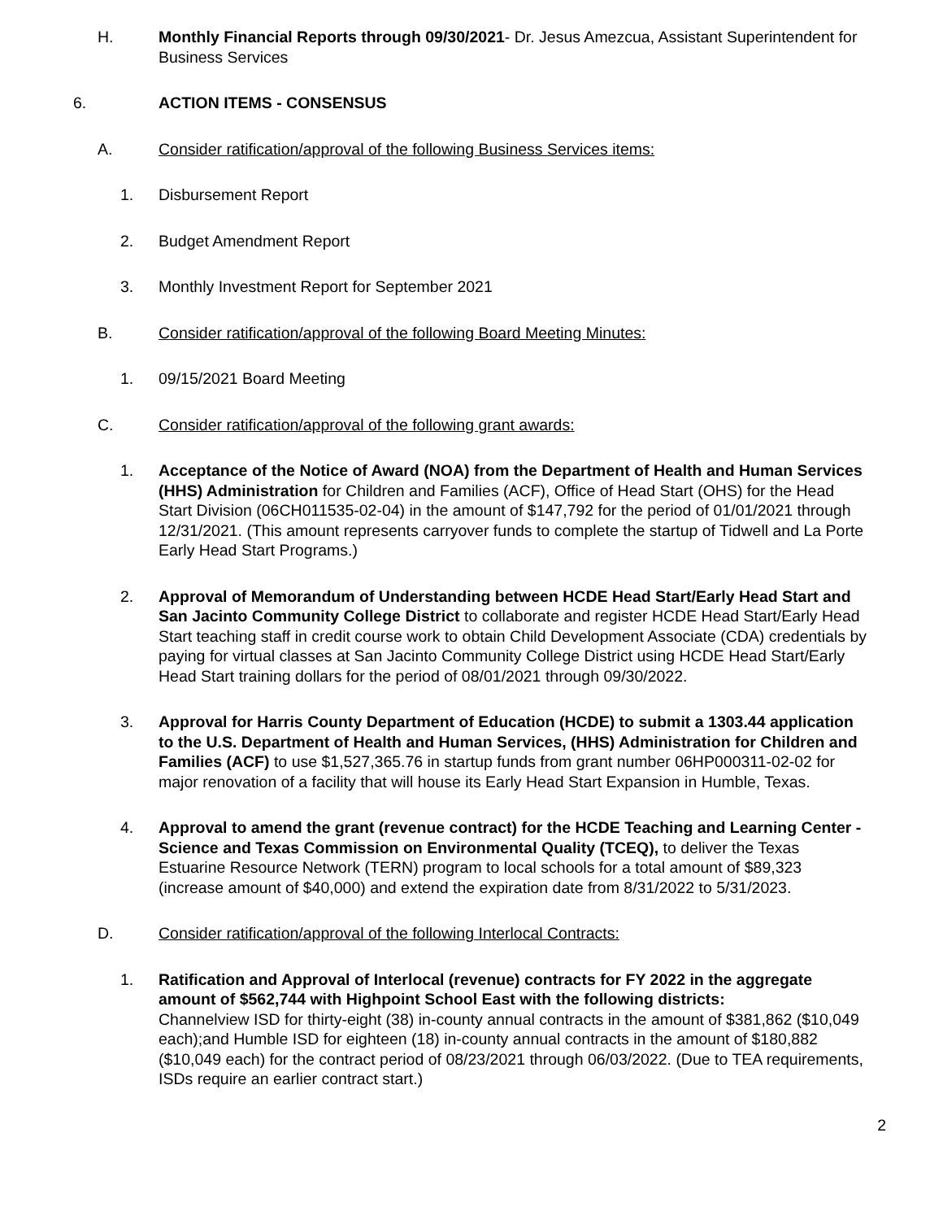H. Monthly Financial Reports through 09/30/2021- Dr. Jesus Amezcua, Assistant Superintendent for Business Services
6. ACTION ITEMS - CONSENSUS
A. Consider ratification/approval of the following Business Services items:
1. Disbursement Report
2. Budget Amendment Report
3. Monthly Investment Report for September 2021
B. Consider ratification/approval of the following Board Meeting Minutes:
1. 09/15/2021 Board Meeting
C. Consider ratification/approval of the following grant awards:
1. Acceptance of the Notice of Award (NOA) from the Department of Health and Human Services (HHS) Administration for Children and Families (ACF), Office of Head Start (OHS) for the Head Start Division (06CH011535-02-04) in the amount of $147,792 for the period of 01/01/2021 through 12/31/2021. (This amount represents carryover funds to complete the startup of Tidwell and La Porte Early Head Start Programs.)
2. Approval of Memorandum of Understanding between HCDE Head Start/Early Head Start and San Jacinto Community College District to collaborate and register HCDE Head Start/Early Head Start teaching staff in credit course work to obtain Child Development Associate (CDA) credentials by paying for virtual classes at San Jacinto Community College District using HCDE Head Start/Early Head Start training dollars for the period of 08/01/2021 through 09/30/2022.
3. Approval for Harris County Department of Education (HCDE) to submit a 1303.44 application to the U.S. Department of Health and Human Services, (HHS) Administration for Children and Families (ACF) to use $1,527,365.76 in startup funds from grant number 06HP000311-02-02 for major renovation of a facility that will house its Early Head Start Expansion in Humble, Texas.
4. Approval to amend the grant (revenue contract) for the HCDE Teaching and Learning Center - Science and Texas Commission on Environmental Quality (TCEQ), to deliver the Texas Estuarine Resource Network (TERN) program to local schools for a total amount of $89,323 (increase amount of $40,000) and extend the expiration date from 8/31/2022 to 5/31/2023.
D. Consider ratification/approval of the following Interlocal Contracts:
1. Ratification and Approval of Interlocal (revenue) contracts for FY 2022 in the aggregate amount of $562,744 with Highpoint School East with the following districts:
Channelview ISD for thirty-eight (38) in-county annual contracts in the amount of $381,862 ($10,049 each);and Humble ISD for eighteen (18) in-county annual contracts in the amount of $180,882 ($10,049 each) for the contract period of 08/23/2021 through 06/03/2022. (Due to TEA requirements, ISDs require an earlier contract start.)
2